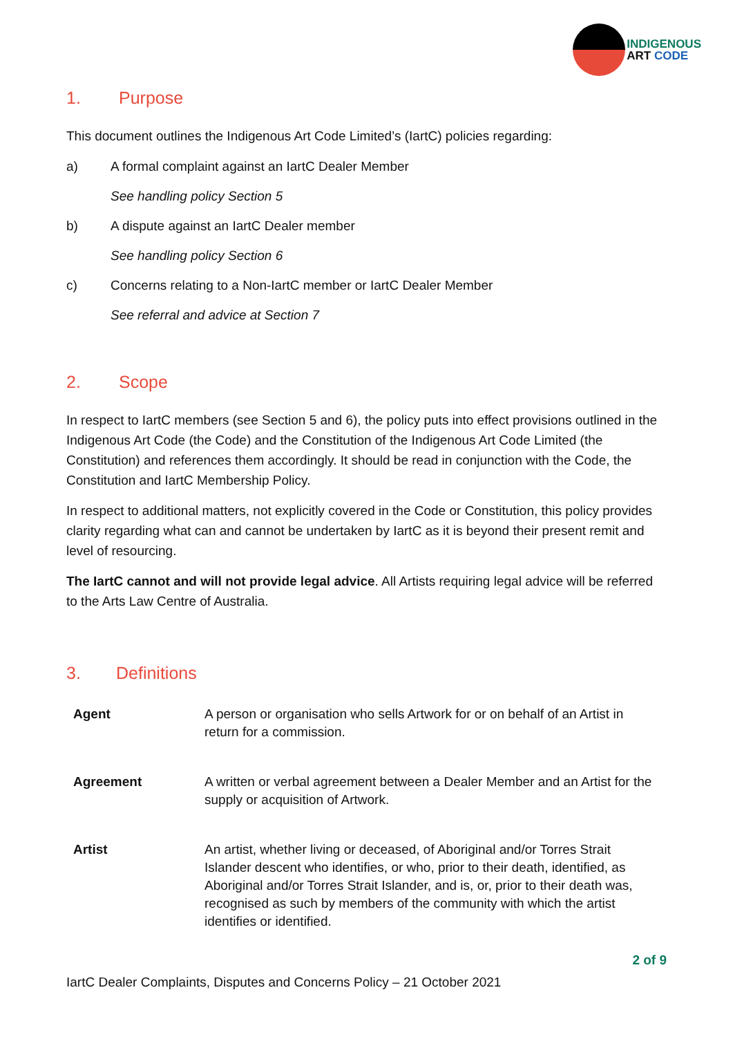INDIGENOUS
ART CODE
1. Purpose
This document outlines the Indigenous Art Code Limited’s (IartC) policies regarding:
a) A formal complaint against an IartC Dealer Member
See handling policy Section 5
b) A dispute against an IartC Dealer member
See handling policy Section 6
c) Concerns relating to a Non-IartC member or IartC Dealer Member
See referral and advice at Section 7
2. Scope
In respect to IartC members (see Section 5 and 6), the policy puts into effect provisions outlined in the Indigenous Art Code (the Code) and the Constitution of the Indigenous Art Code Limited (the Constitution) and references them accordingly. It should be read in conjunction with the Code, the Constitution and IartC Membership Policy.
In respect to additional matters, not explicitly covered in the Code or Constitution, this policy provides clarity regarding what can and cannot be undertaken by IartC as it is beyond their present remit and level of resourcing.
The IartC cannot and will not provide legal advice. All Artists requiring legal advice will be referred to the Arts Law Centre of Australia.
3. Definitions
| Agent | A person or organisation who sells Artwork for or on behalf of an Artist in return for a commission. |
| Agreement | A written or verbal agreement between a Dealer Member and an Artist for the supply or acquisition of Artwork. |
| Artist | An artist, whether living or deceased, of Aboriginal and/or Torres Strait Islander descent who identifies, or who, prior to their death, identified, as Aboriginal and/or Torres Strait Islander, and is, or, prior to their death was, recognised as such by members of the community with which the artist identifies or identified. |
2 of 9
IartC Dealer Complaints, Disputes and Concerns Policy – 21 October 2021